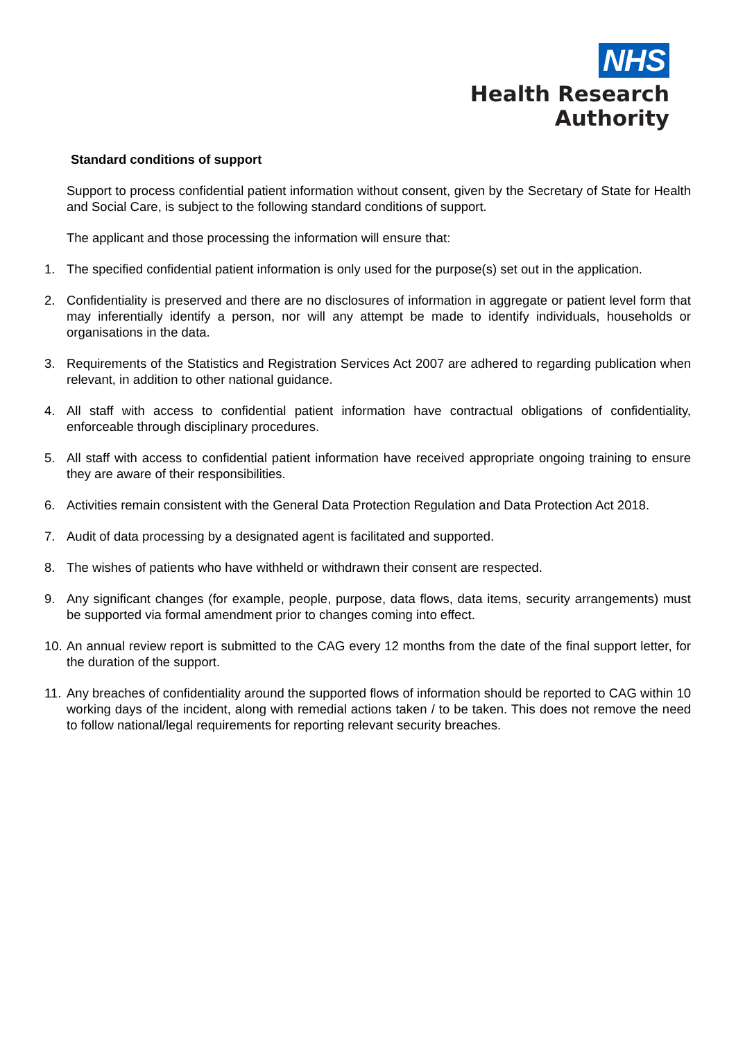NHS
Health Research
Authority
Standard conditions of support
Support to process confidential patient information without consent, given by the Secretary of State for Health and Social Care, is subject to the following standard conditions of support.
The applicant and those processing the information will ensure that:
1. The specified confidential patient information is only used for the purpose(s) set out in the application.
2. Confidentiality is preserved and there are no disclosures of information in aggregate or patient level form that may inferentially identify a person, nor will any attempt be made to identify individuals, households or organisations in the data.
3. Requirements of the Statistics and Registration Services Act 2007 are adhered to regarding publication when relevant, in addition to other national guidance.
4. All staff with access to confidential patient information have contractual obligations of confidentiality, enforceable through disciplinary procedures.
5. All staff with access to confidential patient information have received appropriate ongoing training to ensure they are aware of their responsibilities.
6. Activities remain consistent with the General Data Protection Regulation and Data Protection Act 2018.
7. Audit of data processing by a designated agent is facilitated and supported.
8. The wishes of patients who have withheld or withdrawn their consent are respected.
9. Any significant changes (for example, people, purpose, data flows, data items, security arrangements) must be supported via formal amendment prior to changes coming into effect.
10. An annual review report is submitted to the CAG every 12 months from the date of the final support letter, for the duration of the support.
11. Any breaches of confidentiality around the supported flows of information should be reported to CAG within 10 working days of the incident, along with remedial actions taken / to be taken. This does not remove the need to follow national/legal requirements for reporting relevant security breaches.